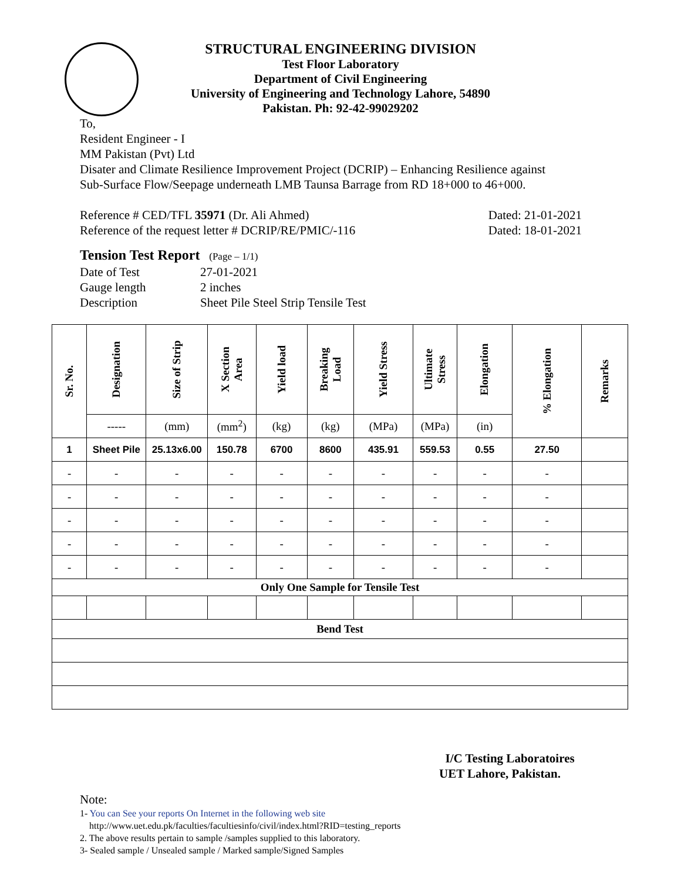STRUCTURAL ENGINEERING DIVISION
Test Floor Laboratory
Department of Civil Engineering
University of Engineering and Technology Lahore, 54890
Pakistan. Ph: 92-42-99029202
To,
Resident Engineer - I
MM Pakistan (Pvt) Ltd
Disater and Climate Resilience Improvement Project (DCRIP) – Enhancing Resilience against
Sub-Surface Flow/Seepage underneath LMB Taunsa Barrage from RD 18+000 to 46+000.
Reference # CED/TFL 35971 (Dr. Ali Ahmed) Dated: 21-01-2021
Reference of the request letter # DCRIP/RE/PMIC/-116 Dated: 18-01-2021
Tension Test Report (Page – 1/1)
Date of Test 27-01-2021 Gauge length 2 inches Description Sheet Pile Steel Strip Tensile Test
| Sr. No. | Designation | Size of Strip | X Section Area | Yield load | Breaking Load | Yield Stress | Ultimate Stress | Elongation | % Elongation | Remarks |
| --- | --- | --- | --- | --- | --- | --- | --- | --- | --- | --- |
| | ----- | (mm) | (mm<sup>2</sup>) | (kg) | (kg) | (MPa) | (MPa) | (in) | | |
| 1 | Sheet Pile | 25.13x6.00 | 150.78 | 6700 | 8600 | 435.91 | 559.53 | 0.55 | 27.50 | |
| - | - | - | - | - | - | - | - | - | - | |
| - | - | - | - | - | - | - | - | - | - | |
| - | - | - | - | - | - | - | - | - | - | |
| - | - | - | - | - | - | - | - | - | - | |
| - | - | - | - | - | - | - | - | - | - | |
| Only One Sample for Tensile Test | | | | | | | | | | |
| Bend Test | | | | | | | | | | |
I/C Testing Laboratoires
UET Lahore, Pakistan.
Note:
1- You can See your reports On Internet in the following web site
http://www.uet.edu.pk/faculties/facultiesinfo/civil/index.html?RID=testing_reports
2. The above results pertain to sample /samples supplied to this laboratory.
3- Sealed sample / Unsealed sample / Marked sample/Signed Samples